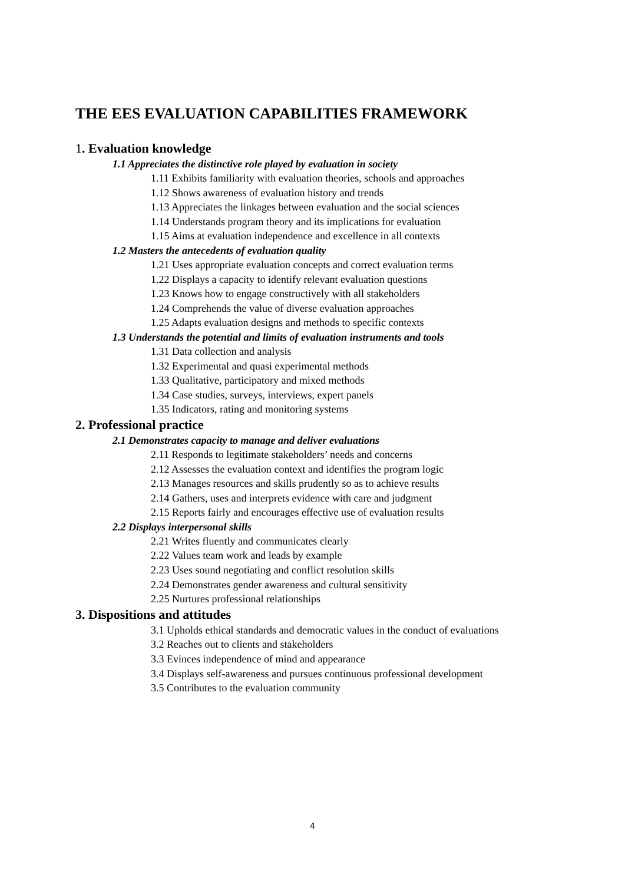THE EES EVALUATION CAPABILITIES FRAMEWORK
1. Evaluation knowledge
1.1 Appreciates the distinctive role played by evaluation in society
1.11 Exhibits familiarity with evaluation theories, schools and approaches
1.12 Shows awareness of evaluation history and trends
1.13 Appreciates the linkages between evaluation and the social sciences
1.14 Understands program theory and its implications for evaluation
1.15 Aims at evaluation independence and excellence in all contexts
1.2 Masters the antecedents of evaluation quality
1.21 Uses appropriate evaluation concepts and correct evaluation terms
1.22 Displays a capacity to identify relevant evaluation questions
1.23 Knows how to engage constructively with all stakeholders
1.24 Comprehends the value of diverse evaluation approaches
1.25 Adapts evaluation designs and methods to specific contexts
1.3 Understands the potential and limits of evaluation instruments and tools
1.31 Data collection and analysis
1.32 Experimental and quasi experimental methods
1.33 Qualitative, participatory and mixed methods
1.34 Case studies, surveys, interviews, expert panels
1.35 Indicators, rating and monitoring systems
2. Professional practice
2.1 Demonstrates capacity to manage and deliver evaluations
2.11 Responds to legitimate stakeholders’ needs and concerns
2.12 Assesses the evaluation context and identifies the program logic
2.13 Manages resources and skills prudently so as to achieve results
2.14 Gathers, uses and interprets evidence with care and judgment
2.15 Reports fairly and encourages effective use of evaluation results
2.2 Displays interpersonal skills
2.21 Writes fluently and communicates clearly
2.22 Values team work and leads by example
2.23 Uses sound negotiating and conflict resolution skills
2.24 Demonstrates gender awareness and cultural sensitivity
2.25 Nurtures professional relationships
3. Dispositions and attitudes
3.1 Upholds ethical standards and democratic values in the conduct of evaluations
3.2 Reaches out to clients and stakeholders
3.3 Evinces independence of mind and appearance
3.4 Displays self-awareness and pursues continuous professional development
3.5 Contributes to the evaluation community
4